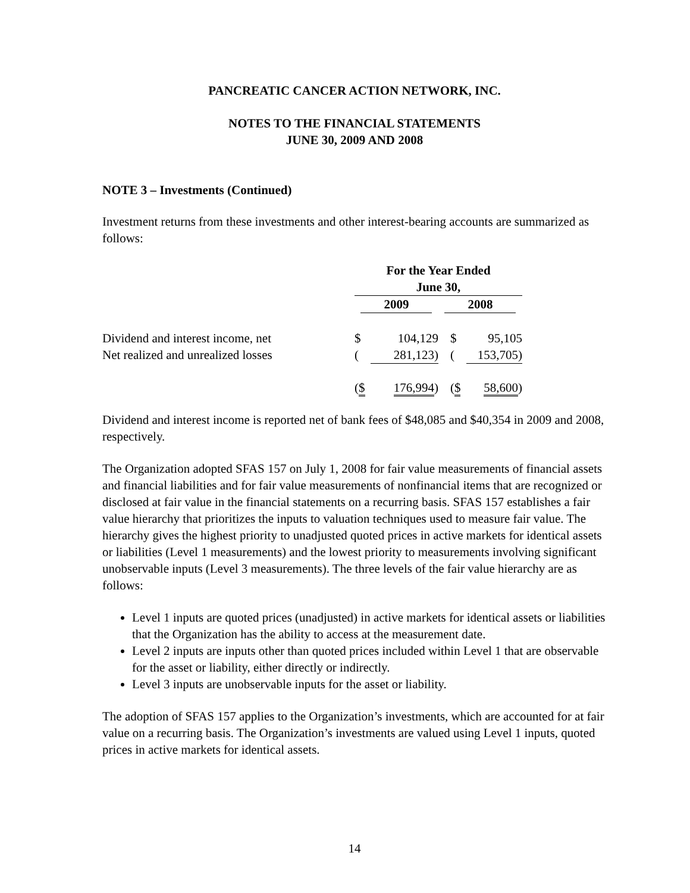PANCREATIC CANCER ACTION NETWORK, INC.
NOTES TO THE FINANCIAL STATEMENTS
JUNE 30, 2009 AND 2008
NOTE 3 – Investments (Continued)
Investment returns from these investments and other interest-bearing accounts are summarized as follows:
| | For the Year Ended June 30, | | | |
| | 2009 | | 2008 | |
| Dividend and interest income, net | $ | 104,129 | $ | 95,105 |
| Net realized and unrealized losses | ( | 281,123) | ( | 153,705) |
| | ( $ | 176,994 ) | ( $ | 58,600 ) |
Dividend and interest income is reported net of bank fees of $48,085 and $40,354 in 2009 and 2008, respectively.
The Organization adopted SFAS 157 on July 1, 2008 for fair value measurements of financial assets and financial liabilities and for fair value measurements of nonfinancial items that are recognized or disclosed at fair value in the financial statements on a recurring basis. SFAS 157 establishes a fair value hierarchy that prioritizes the inputs to valuation techniques used to measure fair value. The hierarchy gives the highest priority to unadjusted quoted prices in active markets for identical assets or liabilities (Level 1 measurements) and the lowest priority to measurements involving significant unobservable inputs (Level 3 measurements). The three levels of the fair value hierarchy are as follows:
Level 1 inputs are quoted prices (unadjusted) in active markets for identical assets or liabilities that the Organization has the ability to access at the measurement date.
Level 2 inputs are inputs other than quoted prices included within Level 1 that are observable for the asset or liability, either directly or indirectly.
Level 3 inputs are unobservable inputs for the asset or liability.
The adoption of SFAS 157 applies to the Organization’s investments, which are accounted for at fair value on a recurring basis. The Organization’s investments are valued using Level 1 inputs, quoted prices in active markets for identical assets.
14